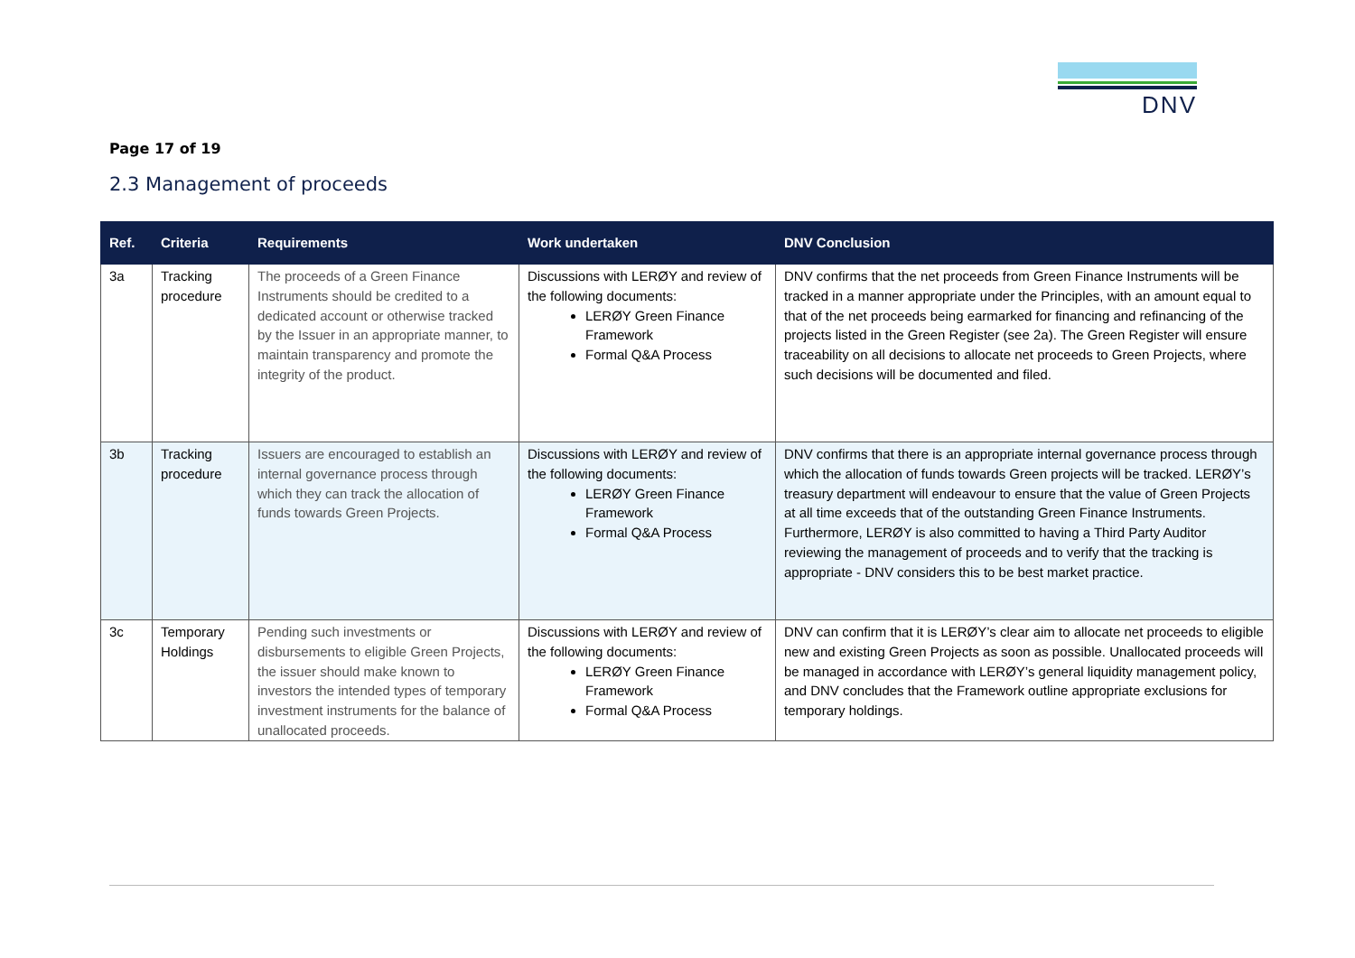DNV
Page 17 of 19
2.3 Management of proceeds
| Ref. | Criteria | Requirements | Work undertaken | DNV Conclusion |
| --- | --- | --- | --- | --- |
| 3a | Tracking procedure | The proceeds of a Green Finance Instruments should be credited to a dedicated account or otherwise tracked by the Issuer in an appropriate manner, to maintain transparency and promote the integrity of the product. | Discussions with LERØY and review of the following documents: LERØY Green Finance Framework Formal Q&A Process | DNV confirms that the net proceeds from Green Finance Instruments will be tracked in a manner appropriate under the Principles, with an amount equal to that of the net proceeds being earmarked for financing and refinancing of the projects listed in the Green Register (see 2a). The Green Register will ensure traceability on all decisions to allocate net proceeds to Green Projects, where such decisions will be documented and filed. |
| 3b | Tracking procedure | Issuers are encouraged to establish an internal governance process through which they can track the allocation of funds towards Green Projects. | Discussions with LERØY and review of the following documents: LERØY Green Finance Framework Formal Q&A Process | DNV confirms that there is an appropriate internal governance process through which the allocation of funds towards Green projects will be tracked. LERØY’s treasury department will endeavour to ensure that the value of Green Projects at all time exceeds that of the outstanding Green Finance Instruments. Furthermore, LERØY is also committed to having a Third Party Auditor reviewing the management of proceeds and to verify that the tracking is appropriate - DNV considers this to be best market practice. |
| 3c | Temporary Holdings | Pending such investments or disbursements to eligible Green Projects, the issuer should make known to investors the intended types of temporary investment instruments for the balance of unallocated proceeds. | Discussions with LERØY and review of the following documents: LERØY Green Finance Framework Formal Q&A Process | DNV can confirm that it is LERØY’s clear aim to allocate net proceeds to eligible new and existing Green Projects as soon as possible. Unallocated proceeds will be managed in accordance with LERØY’s general liquidity management policy, and DNV concludes that the Framework outline appropriate exclusions for temporary holdings. |